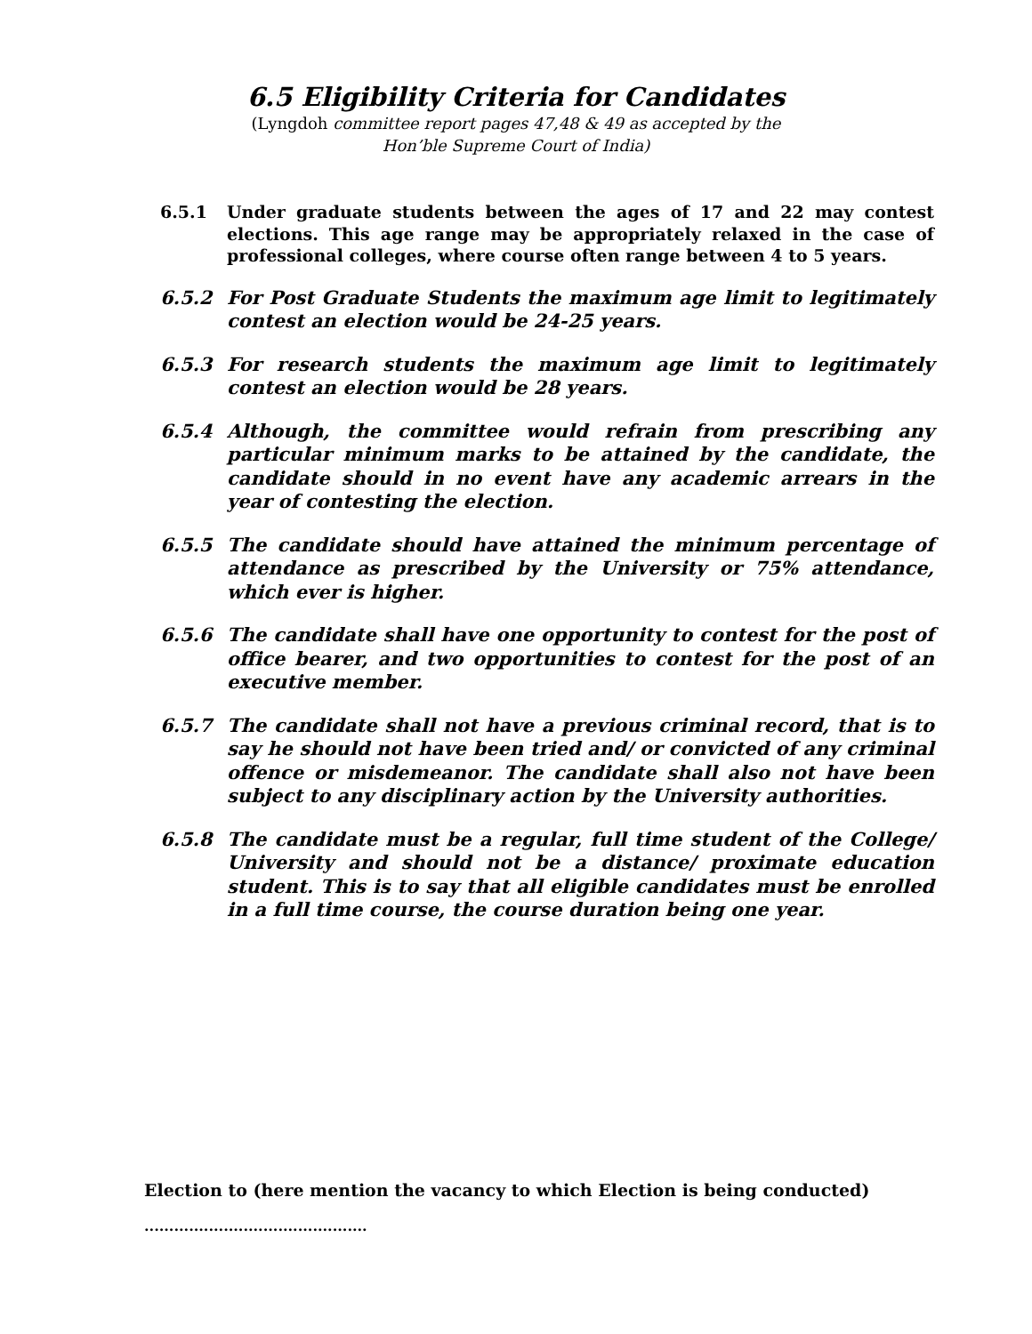6.5 Eligibility Criteria for Candidates
(Lyngdoh committee report pages 47,48 & 49 as accepted by the
Hon’ble Supreme Court of India)
6.5.1 Under graduate students between the ages of 17 and 22 may contest elections. This age range may be appropriately relaxed in the case of professional colleges, where course often range between 4 to 5 years.
6.5.2 For Post Graduate Students the maximum age limit to legitimately contest an election would be 24-25 years.
6.5.3 For research students the maximum age limit to legitimately contest an election would be 28 years.
6.5.4 Although, the committee would refrain from prescribing any particular minimum marks to be attained by the candidate, the candidate should in no event have any academic arrears in the year of contesting the election.
6.5.5 The candidate should have attained the minimum percentage of attendance as prescribed by the University or 75% attendance, which ever is higher.
6.5.6 The candidate shall have one opportunity to contest for the post of office bearer, and two opportunities to contest for the post of an executive member.
6.5.7 The candidate shall not have a previous criminal record, that is to say he should not have been tried and/ or convicted of any criminal offence or misdemeanor. The candidate shall also not have been subject to any disciplinary action by the University authorities.
6.5.8 The candidate must be a regular, full time student of the College/ University and should not be a distance/ proximate education student. This is to say that all eligible candidates must be enrolled in a full time course, the course duration being one year.
Election to (here mention the vacancy to which Election is being conducted)
.............................................